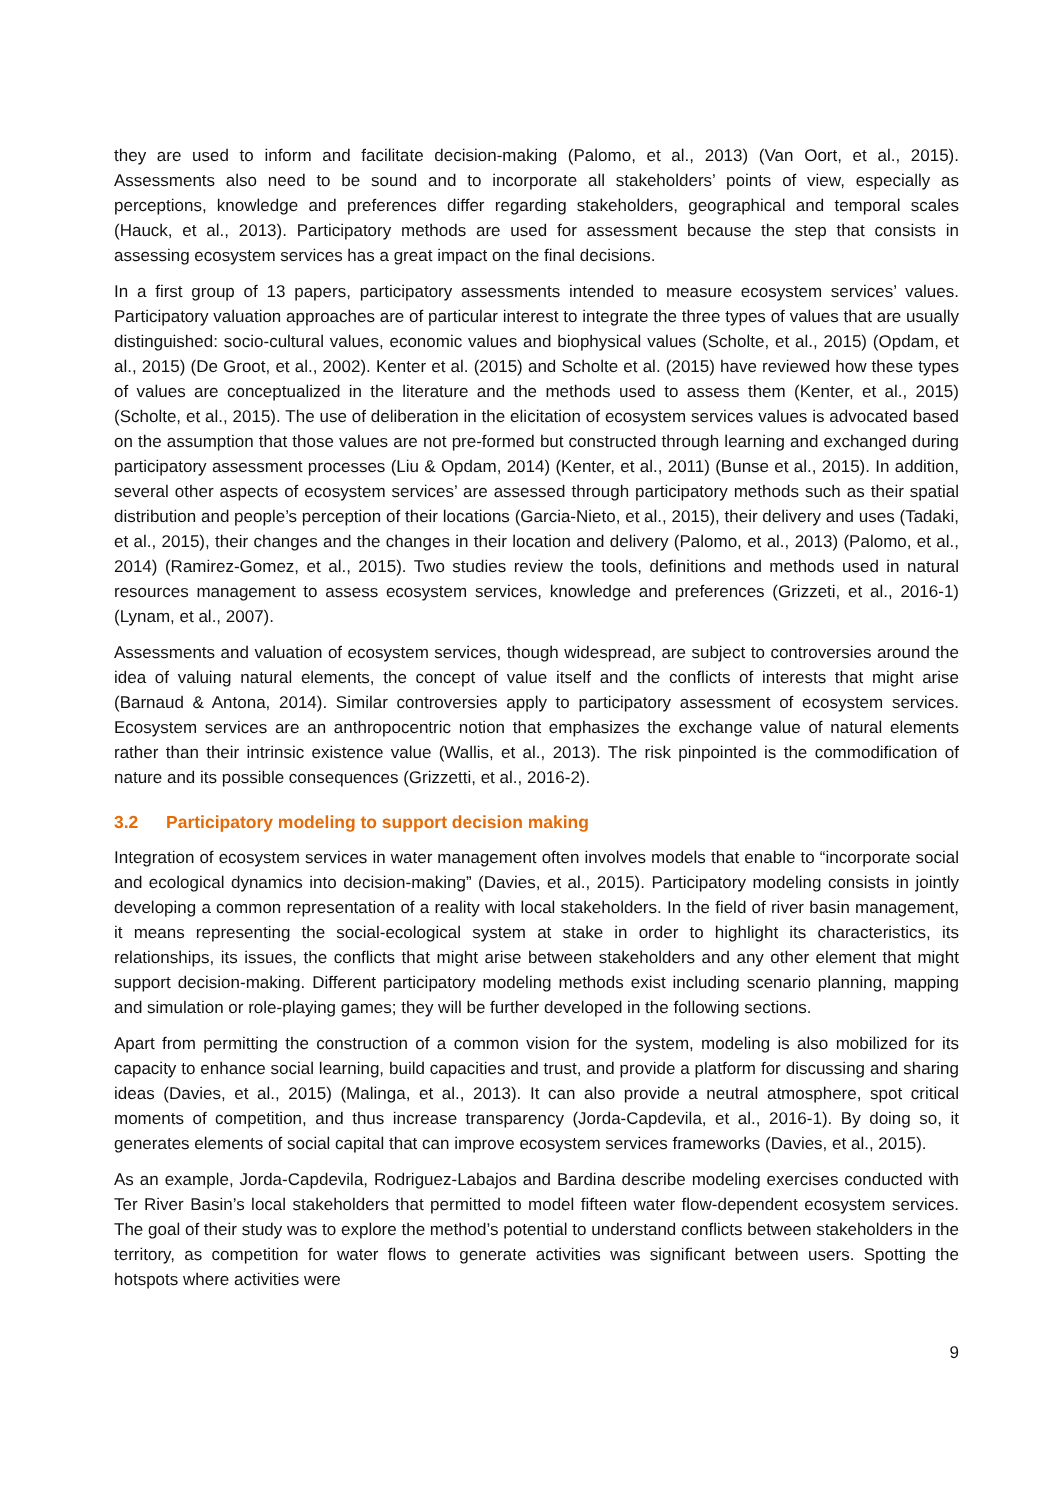they are used to inform and facilitate decision-making (Palomo, et al., 2013) (Van Oort, et al., 2015). Assessments also need to be sound and to incorporate all stakeholders’ points of view, especially as perceptions, knowledge and preferences differ regarding stakeholders, geographical and temporal scales (Hauck, et al., 2013). Participatory methods are used for assessment because the step that consists in assessing ecosystem services has a great impact on the final decisions.
In a first group of 13 papers, participatory assessments intended to measure ecosystem services’ values. Participatory valuation approaches are of particular interest to integrate the three types of values that are usually distinguished: socio-cultural values, economic values and biophysical values (Scholte, et al., 2015) (Opdam, et al., 2015) (De Groot, et al., 2002). Kenter et al. (2015) and Scholte et al. (2015) have reviewed how these types of values are conceptualized in the literature and the methods used to assess them (Kenter, et al., 2015) (Scholte, et al., 2015). The use of deliberation in the elicitation of ecosystem services values is advocated based on the assumption that those values are not pre-formed but constructed through learning and exchanged during participatory assessment processes (Liu & Opdam, 2014) (Kenter, et al., 2011) (Bunse et al., 2015). In addition, several other aspects of ecosystem services’ are assessed through participatory methods such as their spatial distribution and people’s perception of their locations (Garcia-Nieto, et al., 2015), their delivery and uses (Tadaki, et al., 2015), their changes and the changes in their location and delivery (Palomo, et al., 2013) (Palomo, et al., 2014) (Ramirez-Gomez, et al., 2015). Two studies review the tools, definitions and methods used in natural resources management to assess ecosystem services, knowledge and preferences (Grizzeti, et al., 2016-1) (Lynam, et al., 2007).
Assessments and valuation of ecosystem services, though widespread, are subject to controversies around the idea of valuing natural elements, the concept of value itself and the conflicts of interests that might arise (Barnaud & Antona, 2014). Similar controversies apply to participatory assessment of ecosystem services. Ecosystem services are an anthropocentric notion that emphasizes the exchange value of natural elements rather than their intrinsic existence value (Wallis, et al., 2013). The risk pinpointed is the commodification of nature and its possible consequences (Grizzetti, et al., 2016-2).
3.2 Participatory modeling to support decision making
Integration of ecosystem services in water management often involves models that enable to “incorporate social and ecological dynamics into decision-making” (Davies, et al., 2015). Participatory modeling consists in jointly developing a common representation of a reality with local stakeholders. In the field of river basin management, it means representing the social-ecological system at stake in order to highlight its characteristics, its relationships, its issues, the conflicts that might arise between stakeholders and any other element that might support decision-making. Different participatory modeling methods exist including scenario planning, mapping and simulation or role-playing games; they will be further developed in the following sections.
Apart from permitting the construction of a common vision for the system, modeling is also mobilized for its capacity to enhance social learning, build capacities and trust, and provide a platform for discussing and sharing ideas (Davies, et al., 2015) (Malinga, et al., 2013). It can also provide a neutral atmosphere, spot critical moments of competition, and thus increase transparency (Jorda-Capdevila, et al., 2016-1). By doing so, it generates elements of social capital that can improve ecosystem services frameworks (Davies, et al., 2015).
As an example, Jorda-Capdevila, Rodriguez-Labajos and Bardina describe modeling exercises conducted with Ter River Basin’s local stakeholders that permitted to model fifteen water flow-dependent ecosystem services. The goal of their study was to explore the method’s potential to understand conflicts between stakeholders in the territory, as competition for water flows to generate activities was significant between users. Spotting the hotspots where activities were
9